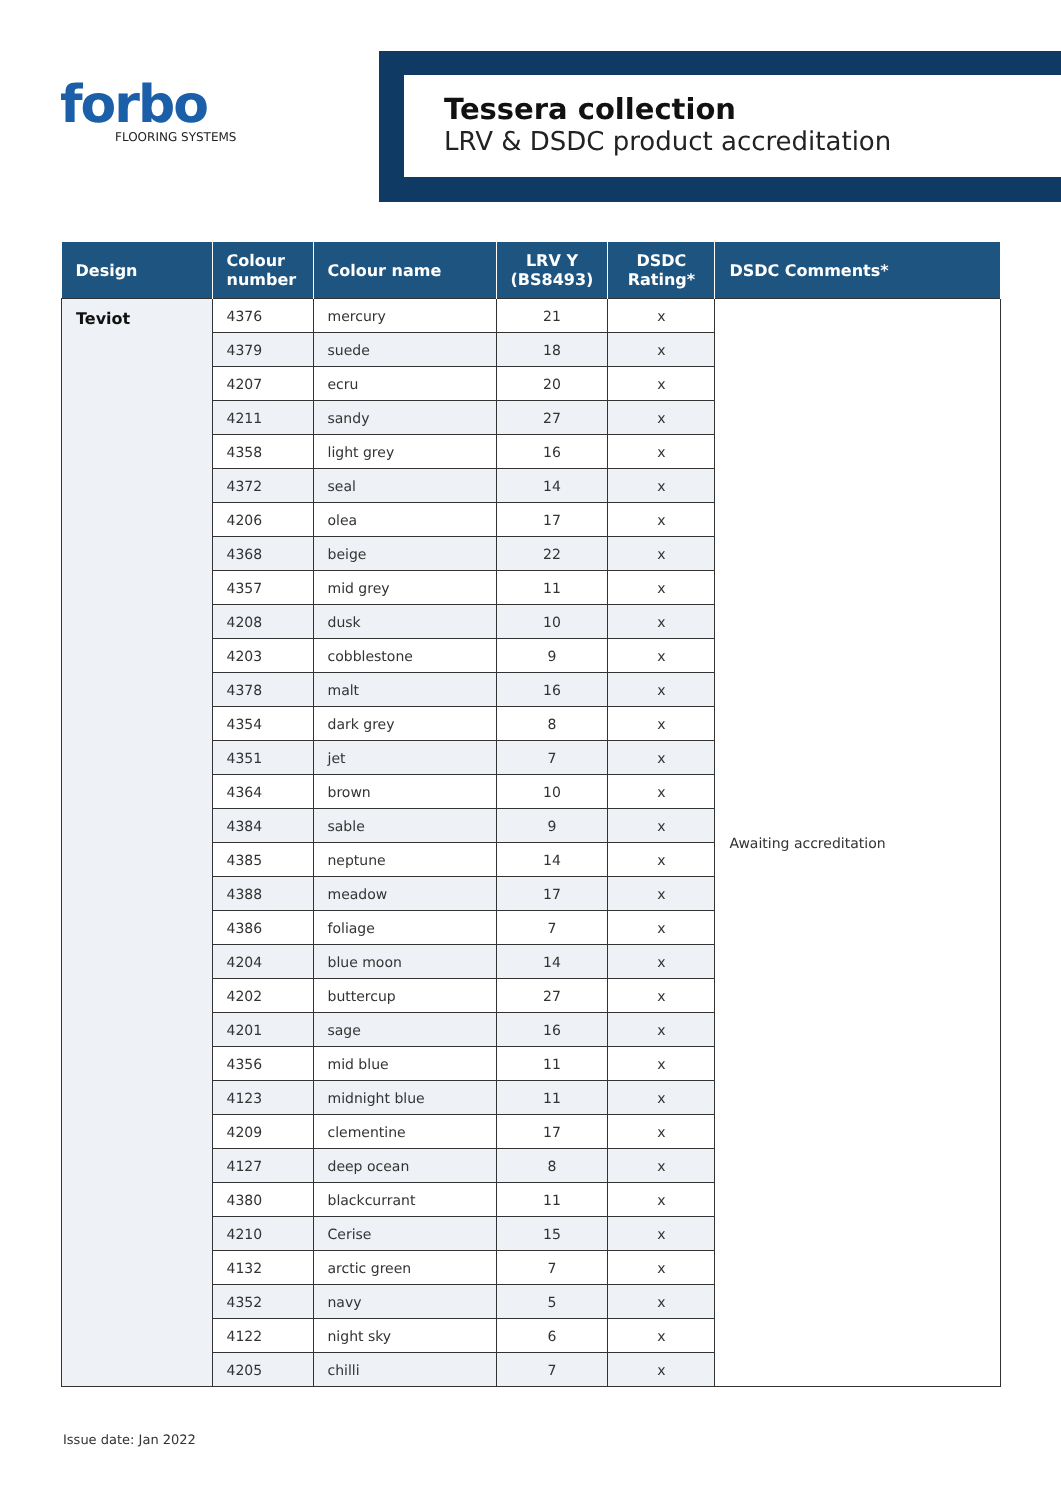forbo
FLOORING SYSTEMS
Tessera collection
LRV & DSDC product accreditation
| Design | Colour number | Colour name | LRV Y (BS8493) | DSDC Rating* | DSDC Comments* |
| --- | --- | --- | --- | --- | --- |
| Teviot | 4376 | mercury | 21 | x | Awaiting accreditation |
| | 4379 | suede | 18 | x | |
| | 4207 | ecru | 20 | x | |
| | 4211 | sandy | 27 | x | |
| | 4358 | light grey | 16 | x | |
| | 4372 | seal | 14 | x | |
| | 4206 | olea | 17 | x | |
| | 4368 | beige | 22 | x | |
| | 4357 | mid grey | 11 | x | |
| | 4208 | dusk | 10 | x | |
| | 4203 | cobblestone | 9 | x | |
| | 4378 | malt | 16 | x | |
| | 4354 | dark grey | 8 | x | |
| | 4351 | jet | 7 | x | |
| | 4364 | brown | 10 | x | |
| | 4384 | sable | 9 | x | |
| | 4385 | neptune | 14 | x | |
| | 4388 | meadow | 17 | x | |
| | 4386 | foliage | 7 | x | |
| | 4204 | blue moon | 14 | x | |
| | 4202 | buttercup | 27 | x | |
| | 4201 | sage | 16 | x | |
| | 4356 | mid blue | 11 | x | |
| | 4123 | midnight blue | 11 | x | |
| | 4209 | clementine | 17 | x | |
| | 4127 | deep ocean | 8 | x | |
| | 4380 | blackcurrant | 11 | x | |
| | 4210 | Cerise | 15 | x | |
| | 4132 | arctic green | 7 | x | |
| | 4352 | navy | 5 | x | |
| | 4122 | night sky | 6 | x | |
| | 4205 | chilli | 7 | x | |
Issue date: Jan 2022